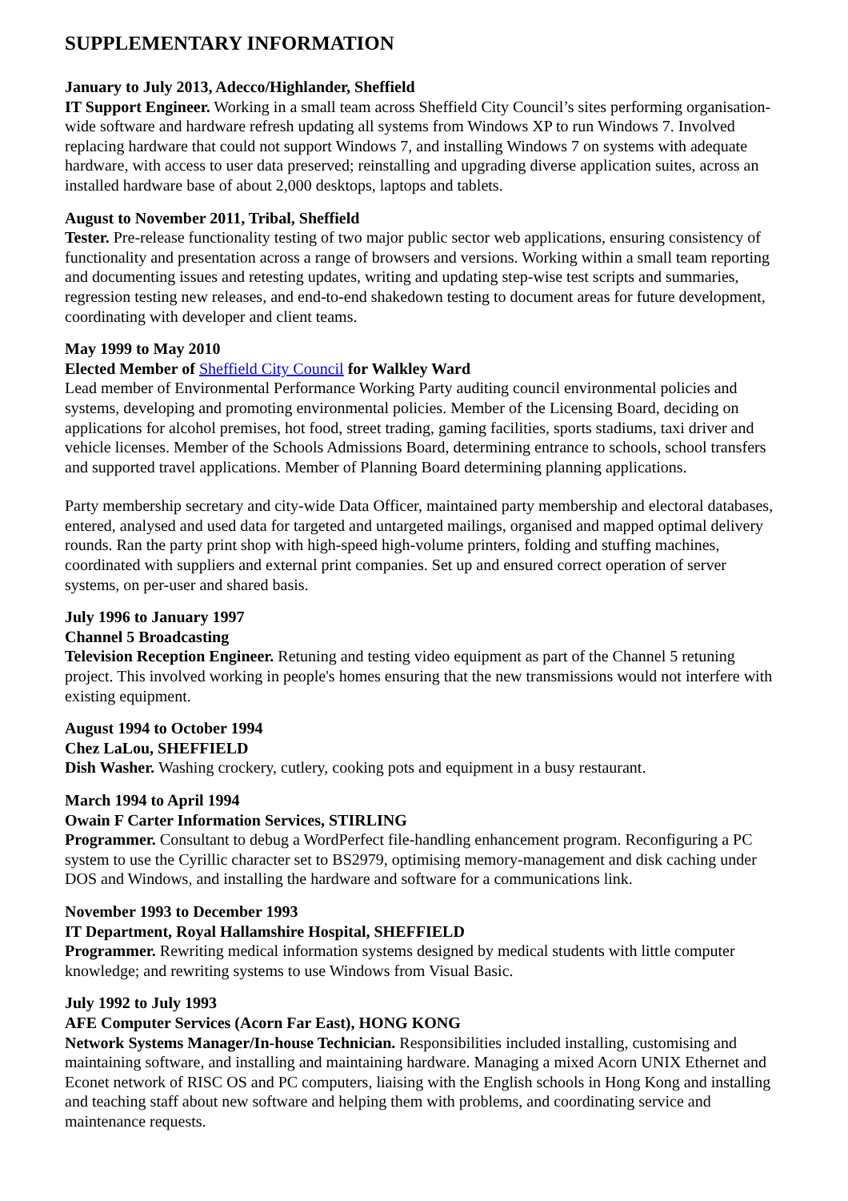SUPPLEMENTARY INFORMATION
January to July 2013, Adecco/Highlander, Sheffield
IT Support Engineer. Working in a small team across Sheffield City Council’s sites performing organisation-wide software and hardware refresh updating all systems from Windows XP to run Windows 7. Involved replacing hardware that could not support Windows 7, and installing Windows 7 on systems with adequate hardware, with access to user data preserved; reinstalling and upgrading diverse application suites, across an installed hardware base of about 2,000 desktops, laptops and tablets.
August to November 2011, Tribal, Sheffield
Tester. Pre-release functionality testing of two major public sector web applications, ensuring consistency of functionality and presentation across a range of browsers and versions. Working within a small team reporting and documenting issues and retesting updates, writing and updating step-wise test scripts and summaries, regression testing new releases, and end-to-end shakedown testing to document areas for future development, coordinating with developer and client teams.
May 1999 to May 2010
Elected Member of Sheffield City Council for Walkley Ward
Lead member of Environmental Performance Working Party auditing council environmental policies and systems, developing and promoting environmental policies. Member of the Licensing Board, deciding on applications for alcohol premises, hot food, street trading, gaming facilities, sports stadiums, taxi driver and vehicle licenses. Member of the Schools Admissions Board, determining entrance to schools, school transfers and supported travel applications. Member of Planning Board determining planning applications.
Party membership secretary and city-wide Data Officer, maintained party membership and electoral databases, entered, analysed and used data for targeted and untargeted mailings, organised and mapped optimal delivery rounds. Ran the party print shop with high-speed high-volume printers, folding and stuffing machines, coordinated with suppliers and external print companies. Set up and ensured correct operation of server systems, on per-user and shared basis.
July 1996 to January 1997
Channel 5 Broadcasting
Television Reception Engineer. Retuning and testing video equipment as part of the Channel 5 retuning project. This involved working in people's homes ensuring that the new transmissions would not interfere with existing equipment.
August 1994 to October 1994
Chez LaLou, SHEFFIELD
Dish Washer. Washing crockery, cutlery, cooking pots and equipment in a busy restaurant.
March 1994 to April 1994
Owain F Carter Information Services, STIRLING
Programmer. Consultant to debug a WordPerfect file-handling enhancement program. Reconfiguring a PC system to use the Cyrillic character set to BS2979, optimising memory-management and disk caching under DOS and Windows, and installing the hardware and software for a communications link.
November 1993 to December 1993
IT Department, Royal Hallamshire Hospital, SHEFFIELD
Programmer. Rewriting medical information systems designed by medical students with little computer knowledge; and rewriting systems to use Windows from Visual Basic.
July 1992 to July 1993
AFE Computer Services (Acorn Far East), HONG KONG
Network Systems Manager/In-house Technician. Responsibilities included installing, customising and maintaining software, and installing and maintaining hardware. Managing a mixed Acorn UNIX Ethernet and Econet network of RISC OS and PC computers, liaising with the English schools in Hong Kong and installing and teaching staff about new software and helping them with problems, and coordinating service and maintenance requests.